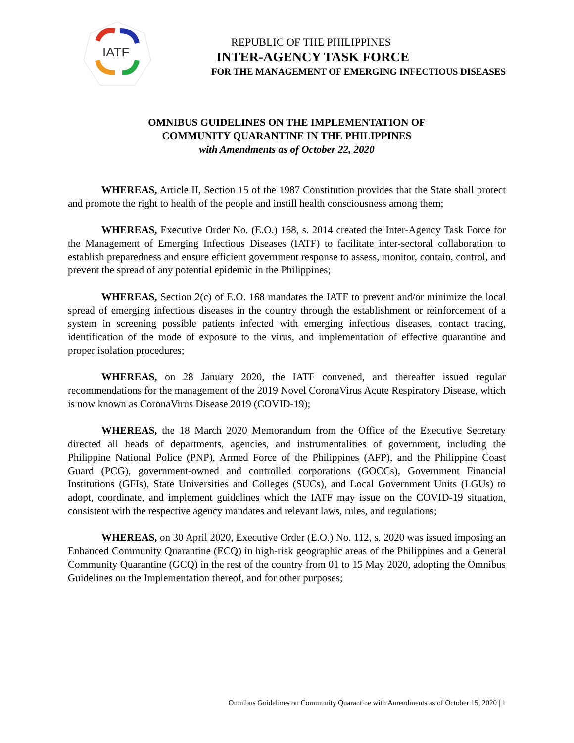IATF
REPUBLIC OF THE PHILIPPINES
INTER-AGENCY TASK FORCE
FOR THE MANAGEMENT OF EMERGING INFECTIOUS DISEASES
OMNIBUS GUIDELINES ON THE IMPLEMENTATION OF
COMMUNITY QUARANTINE IN THE PHILIPPINES
with Amendments as of October 22, 2020
WHEREAS, Article II, Section 15 of the 1987 Constitution provides that the State shall protect and promote the right to health of the people and instill health consciousness among them;
WHEREAS, Executive Order No. (E.O.) 168, s. 2014 created the Inter-Agency Task Force for the Management of Emerging Infectious Diseases (IATF) to facilitate inter-sectoral collaboration to establish preparedness and ensure efficient government response to assess, monitor, contain, control, and prevent the spread of any potential epidemic in the Philippines;
WHEREAS, Section 2(c) of E.O. 168 mandates the IATF to prevent and/or minimize the local spread of emerging infectious diseases in the country through the establishment or reinforcement of a system in screening possible patients infected with emerging infectious diseases, contact tracing, identification of the mode of exposure to the virus, and implementation of effective quarantine and proper isolation procedures;
WHEREAS, on 28 January 2020, the IATF convened, and thereafter issued regular recommendations for the management of the 2019 Novel CoronaVirus Acute Respiratory Disease, which is now known as CoronaVirus Disease 2019 (COVID-19);
WHEREAS, the 18 March 2020 Memorandum from the Office of the Executive Secretary directed all heads of departments, agencies, and instrumentalities of government, including the Philippine National Police (PNP), Armed Force of the Philippines (AFP), and the Philippine Coast Guard (PCG), government-owned and controlled corporations (GOCCs), Government Financial Institutions (GFIs), State Universities and Colleges (SUCs), and Local Government Units (LGUs) to adopt, coordinate, and implement guidelines which the IATF may issue on the COVID-19 situation, consistent with the respective agency mandates and relevant laws, rules, and regulations;
WHEREAS, on 30 April 2020, Executive Order (E.O.) No. 112, s. 2020 was issued imposing an Enhanced Community Quarantine (ECQ) in high-risk geographic areas of the Philippines and a General Community Quarantine (GCQ) in the rest of the country from 01 to 15 May 2020, adopting the Omnibus Guidelines on the Implementation thereof, and for other purposes;
Omnibus Guidelines on Community Quarantine with Amendments as of October 15, 2020 | 1